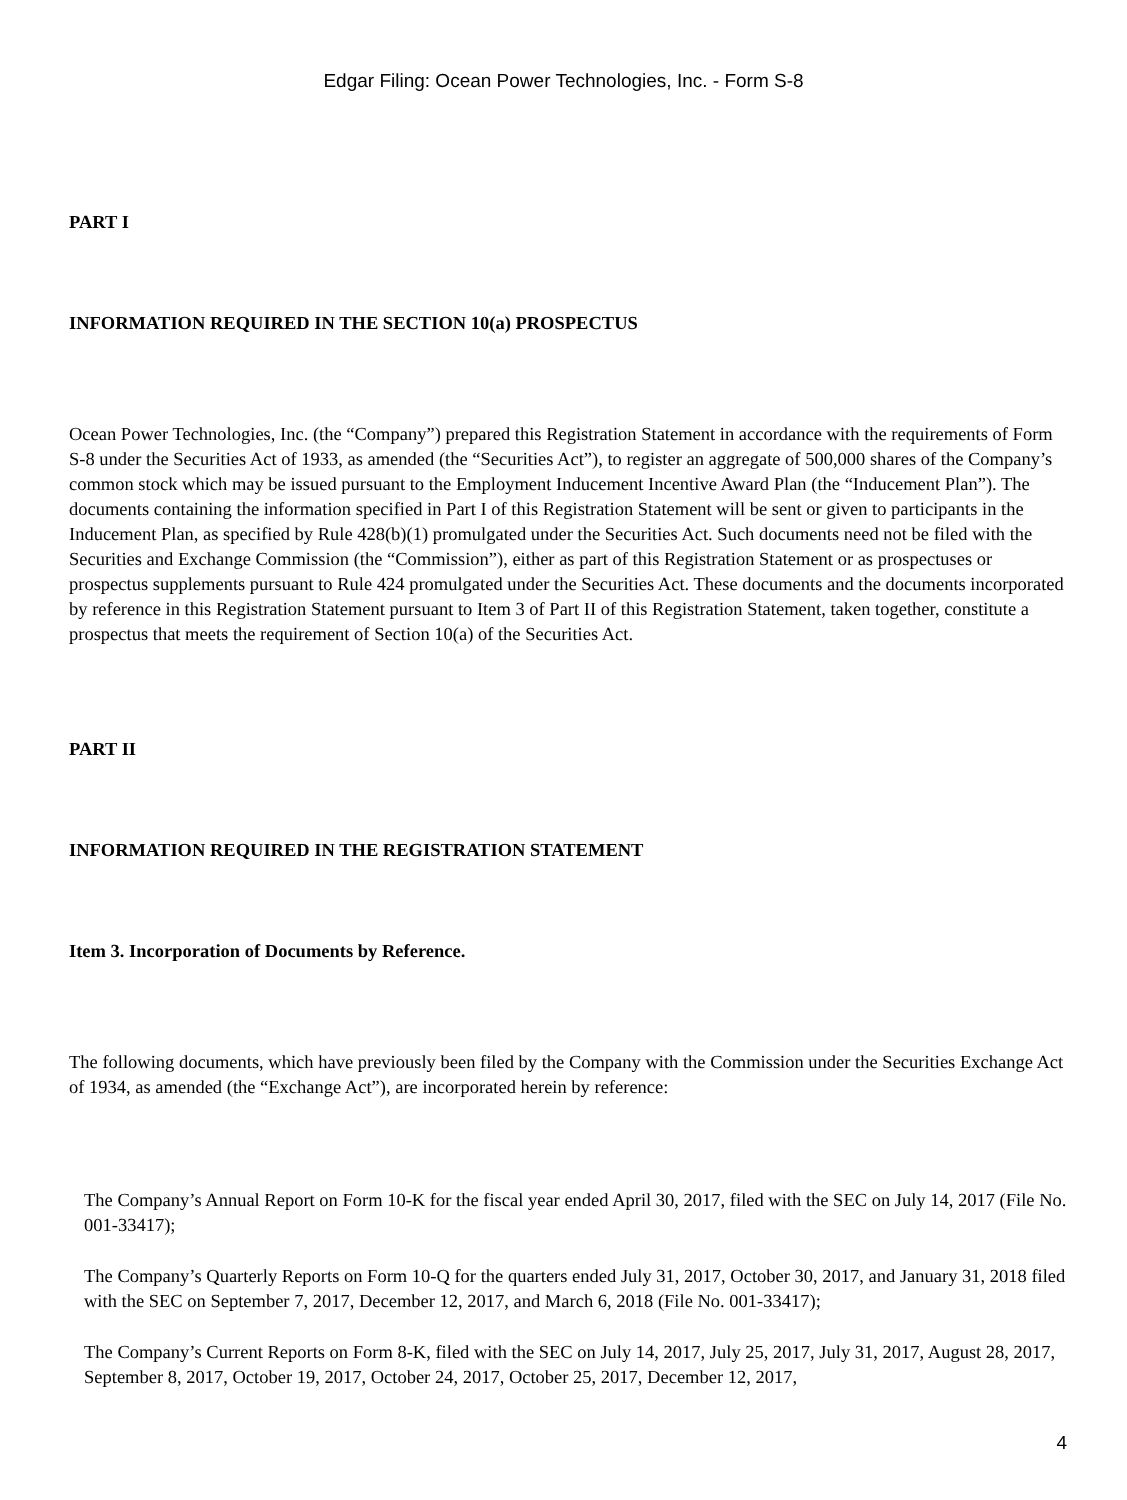Edgar Filing: Ocean Power Technologies, Inc. - Form S-8
PART I
INFORMATION REQUIRED IN THE SECTION 10(a) PROSPECTUS
Ocean Power Technologies, Inc. (the “Company”) prepared this Registration Statement in accordance with the requirements of Form S-8 under the Securities Act of 1933, as amended (the “Securities Act”), to register an aggregate of 500,000 shares of the Company’s common stock which may be issued pursuant to the Employment Inducement Incentive Award Plan (the “Inducement Plan”). The documents containing the information specified in Part I of this Registration Statement will be sent or given to participants in the Inducement Plan, as specified by Rule 428(b)(1) promulgated under the Securities Act. Such documents need not be filed with the Securities and Exchange Commission (the “Commission”), either as part of this Registration Statement or as prospectuses or prospectus supplements pursuant to Rule 424 promulgated under the Securities Act. These documents and the documents incorporated by reference in this Registration Statement pursuant to Item 3 of Part II of this Registration Statement, taken together, constitute a prospectus that meets the requirement of Section 10(a) of the Securities Act.
PART II
INFORMATION REQUIRED IN THE REGISTRATION STATEMENT
Item 3. Incorporation of Documents by Reference.
The following documents, which have previously been filed by the Company with the Commission under the Securities Exchange Act of 1934, as amended (the “Exchange Act”), are incorporated herein by reference:
The Company’s Annual Report on Form 10-K for the fiscal year ended April 30, 2017, filed with the SEC on July 14, 2017 (File No. 001-33417);
The Company’s Quarterly Reports on Form 10-Q for the quarters ended July 31, 2017, October 30, 2017, and January 31, 2018 filed with the SEC on September 7, 2017, December 12, 2017, and March 6, 2018 (File No. 001-33417);
The Company’s Current Reports on Form 8-K, filed with the SEC on July 14, 2017, July 25, 2017, July 31, 2017, August 28, 2017, September 8, 2017, October 19, 2017, October 24, 2017, October 25, 2017, December 12, 2017,
4